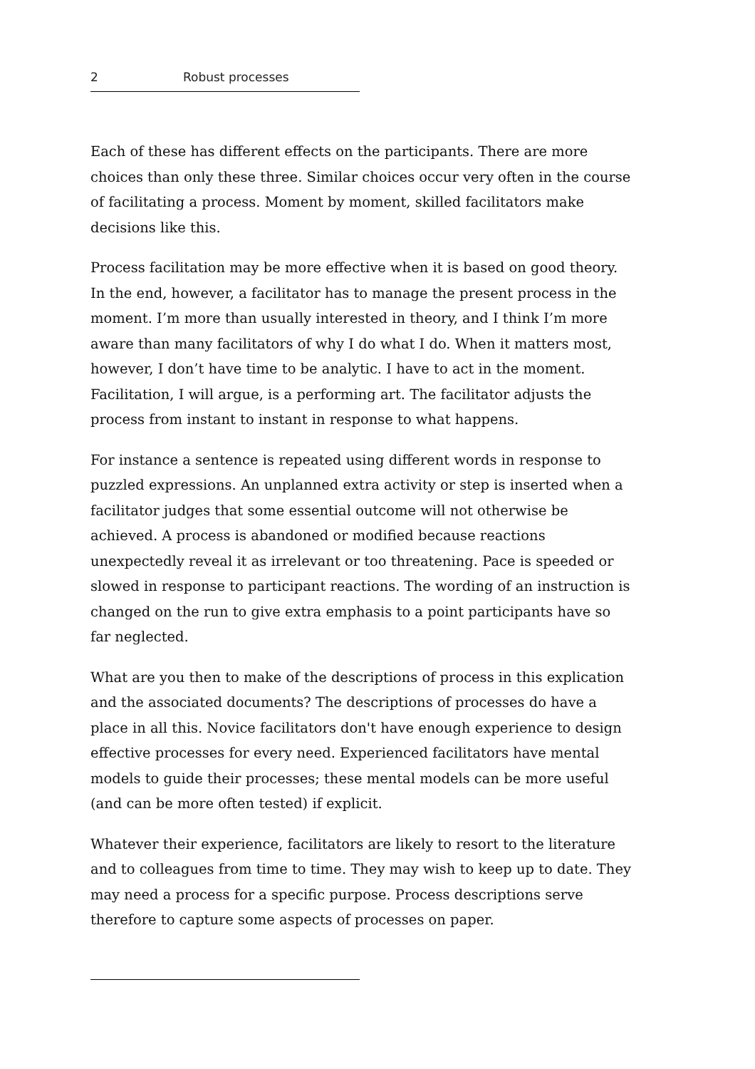2 Robust processes
Each of these has different effects on the participants. There are more choices than only these three. Similar choices occur very often in the course of facilitating a process. Moment by moment, skilled facilitators make decisions like this.
Process facilitation may be more effective when it is based on good theory. In the end, however, a facilitator has to manage the present process in the moment. I’m more than usually interested in theory, and I think I’m more aware than many facilitators of why I do what I do. When it matters most, however, I don’t have time to be analytic. I have to act in the moment. Facilitation, I will argue, is a performing art. The facilitator adjusts the process from instant to instant in response to what happens.
For instance a sentence is repeated using different words in response to puzzled expressions. An unplanned extra activity or step is inserted when a facilitator judges that some essential outcome will not otherwise be achieved. A process is abandoned or modified because reactions unexpectedly reveal it as irrelevant or too threatening. Pace is speeded or slowed in response to participant reactions. The wording of an instruction is changed on the run to give extra emphasis to a point participants have so far neglected.
What are you then to make of the descriptions of process in this explication and the associated documents? The descriptions of processes do have a place in all this. Novice facilitators don't have enough experience to design effective processes for every need. Experienced facilitators have mental models to guide their processes; these mental models can be more useful (and can be more often tested) if explicit.
Whatever their experience, facilitators are likely to resort to the literature and to colleagues from time to time. They may wish to keep up to date. They may need a process for a specific purpose. Process descriptions serve therefore to capture some aspects of processes on paper.